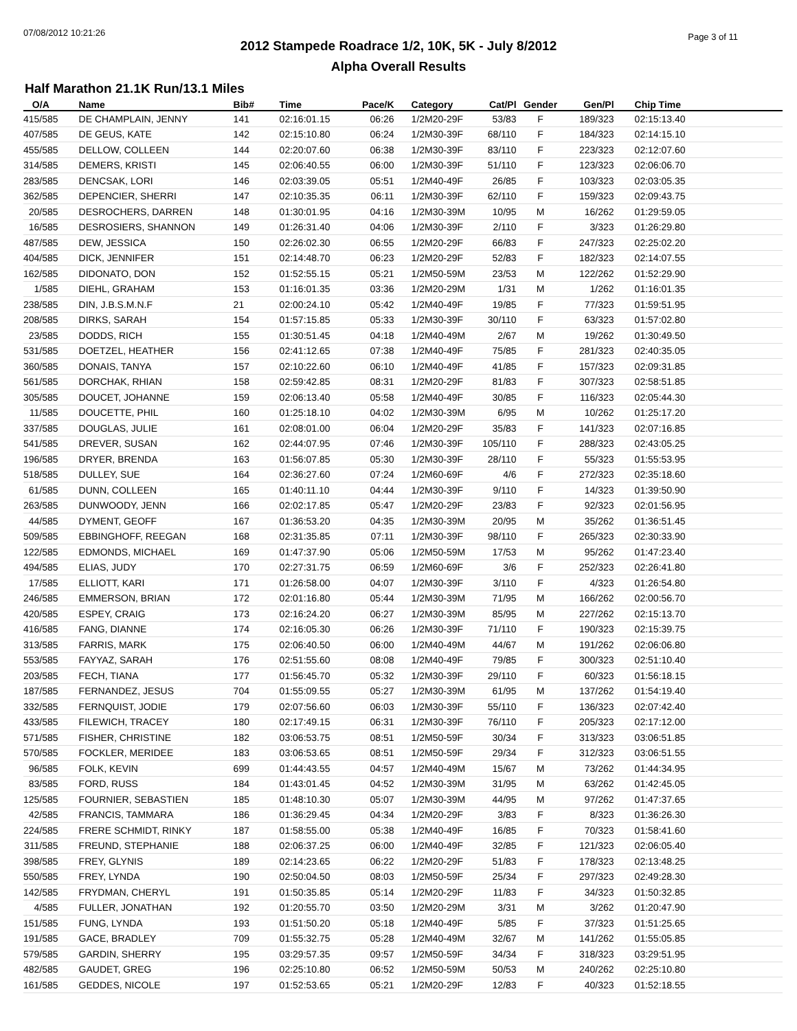07/08/2012 10:21:26 Page 3 of 11
2012 Stampede Roadrace 1/2, 10K, 5K - July 8/2012
Alpha Overall Results
Half Marathon 21.1K Run/13.1 Miles
| O/A | | Name | Bib# | Time | Pace/K | | Category | Cat/Pl | Gender | Gen/Pl | | Chip Time |
| --- | --- | --- | --- | --- | --- | --- | --- | --- | --- | --- | --- | --- |
| 415/585 | | DE CHAMPLAIN, JENNY | 141 | 02:16:01.15 | 06:26 | | 1/2M20-29F | 53/83 | F | 189/323 | | 02:15:13.40 |
| 407/585 | | DE GEUS, KATE | 142 | 02:15:10.80 | 06:24 | | 1/2M30-39F | 68/110 | F | 184/323 | | 02:14:15.10 |
| 455/585 | | DELLOW, COLLEEN | 144 | 02:20:07.60 | 06:38 | | 1/2M30-39F | 83/110 | F | 223/323 | | 02:12:07.60 |
| 314/585 | | DEMERS, KRISTI | 145 | 02:06:40.55 | 06:00 | | 1/2M30-39F | 51/110 | F | 123/323 | | 02:06:06.70 |
| 283/585 | | DENCSAK, LORI | 146 | 02:03:39.05 | 05:51 | | 1/2M40-49F | 26/85 | F | 103/323 | | 02:03:05.35 |
| 362/585 | | DEPENCIER, SHERRI | 147 | 02:10:35.35 | 06:11 | | 1/2M30-39F | 62/110 | F | 159/323 | | 02:09:43.75 |
| 20/585 | | DESROCHERS, DARREN | 148 | 01:30:01.95 | 04:16 | | 1/2M30-39M | 10/95 | M | 16/262 | | 01:29:59.05 |
| 16/585 | | DESROSIERS, SHANNON | 149 | 01:26:31.40 | 04:06 | | 1/2M30-39F | 2/110 | F | 3/323 | | 01:26:29.80 |
| 487/585 | | DEW, JESSICA | 150 | 02:26:02.30 | 06:55 | | 1/2M20-29F | 66/83 | F | 247/323 | | 02:25:02.20 |
| 404/585 | | DICK, JENNIFER | 151 | 02:14:48.70 | 06:23 | | 1/2M20-29F | 52/83 | F | 182/323 | | 02:14:07.55 |
| 162/585 | | DIDONATO, DON | 152 | 01:52:55.15 | 05:21 | | 1/2M50-59M | 23/53 | M | 122/262 | | 01:52:29.90 |
| 1/585 | | DIEHL, GRAHAM | 153 | 01:16:01.35 | 03:36 | | 1/2M20-29M | 1/31 | M | 1/262 | | 01:16:01.35 |
| 238/585 | | DIN, J.B.S.M.N.F | 21 | 02:00:24.10 | 05:42 | | 1/2M40-49F | 19/85 | F | 77/323 | | 01:59:51.95 |
| 208/585 | | DIRKS, SARAH | 154 | 01:57:15.85 | 05:33 | | 1/2M30-39F | 30/110 | F | 63/323 | | 01:57:02.80 |
| 23/585 | | DODDS, RICH | 155 | 01:30:51.45 | 04:18 | | 1/2M40-49M | 2/67 | M | 19/262 | | 01:30:49.50 |
| 531/585 | | DOETZEL, HEATHER | 156 | 02:41:12.65 | 07:38 | | 1/2M40-49F | 75/85 | F | 281/323 | | 02:40:35.05 |
| 360/585 | | DONAIS, TANYA | 157 | 02:10:22.60 | 06:10 | | 1/2M40-49F | 41/85 | F | 157/323 | | 02:09:31.85 |
| 561/585 | | DORCHAK, RHIAN | 158 | 02:59:42.85 | 08:31 | | 1/2M20-29F | 81/83 | F | 307/323 | | 02:58:51.85 |
| 305/585 | | DOUCET, JOHANNE | 159 | 02:06:13.40 | 05:58 | | 1/2M40-49F | 30/85 | F | 116/323 | | 02:05:44.30 |
| 11/585 | | DOUCETTE, PHIL | 160 | 01:25:18.10 | 04:02 | | 1/2M30-39M | 6/95 | M | 10/262 | | 01:25:17.20 |
| 337/585 | | DOUGLAS, JULIE | 161 | 02:08:01.00 | 06:04 | | 1/2M20-29F | 35/83 | F | 141/323 | | 02:07:16.85 |
| 541/585 | | DREVER, SUSAN | 162 | 02:44:07.95 | 07:46 | | 1/2M30-39F | 105/110 | F | 288/323 | | 02:43:05.25 |
| 196/585 | | DRYER, BRENDA | 163 | 01:56:07.85 | 05:30 | | 1/2M30-39F | 28/110 | F | 55/323 | | 01:55:53.95 |
| 518/585 | | DULLEY, SUE | 164 | 02:36:27.60 | 07:24 | | 1/2M60-69F | 4/6 | F | 272/323 | | 02:35:18.60 |
| 61/585 | | DUNN, COLLEEN | 165 | 01:40:11.10 | 04:44 | | 1/2M30-39F | 9/110 | F | 14/323 | | 01:39:50.90 |
| 263/585 | | DUNWOODY, JENN | 166 | 02:02:17.85 | 05:47 | | 1/2M20-29F | 23/83 | F | 92/323 | | 02:01:56.95 |
| 44/585 | | DYMENT, GEOFF | 167 | 01:36:53.20 | 04:35 | | 1/2M30-39M | 20/95 | M | 35/262 | | 01:36:51.45 |
| 509/585 | | EBBINGHOFF, REEGAN | 168 | 02:31:35.85 | 07:11 | | 1/2M30-39F | 98/110 | F | 265/323 | | 02:30:33.90 |
| 122/585 | | EDMONDS, MICHAEL | 169 | 01:47:37.90 | 05:06 | | 1/2M50-59M | 17/53 | M | 95/262 | | 01:47:23.40 |
| 494/585 | | ELIAS, JUDY | 170 | 02:27:31.75 | 06:59 | | 1/2M60-69F | 3/6 | F | 252/323 | | 02:26:41.80 |
| 17/585 | | ELLIOTT, KARI | 171 | 01:26:58.00 | 04:07 | | 1/2M30-39F | 3/110 | F | 4/323 | | 01:26:54.80 |
| 246/585 | | EMMERSON, BRIAN | 172 | 02:01:16.80 | 05:44 | | 1/2M30-39M | 71/95 | M | 166/262 | | 02:00:56.70 |
| 420/585 | | ESPEY, CRAIG | 173 | 02:16:24.20 | 06:27 | | 1/2M30-39M | 85/95 | M | 227/262 | | 02:15:13.70 |
| 416/585 | | FANG, DIANNE | 174 | 02:16:05.30 | 06:26 | | 1/2M30-39F | 71/110 | F | 190/323 | | 02:15:39.75 |
| 313/585 | | FARRIS, MARK | 175 | 02:06:40.50 | 06:00 | | 1/2M40-49M | 44/67 | M | 191/262 | | 02:06:06.80 |
| 553/585 | | FAYYAZ, SARAH | 176 | 02:51:55.60 | 08:08 | | 1/2M40-49F | 79/85 | F | 300/323 | | 02:51:10.40 |
| 203/585 | | FECH, TIANA | 177 | 01:56:45.70 | 05:32 | | 1/2M30-39F | 29/110 | F | 60/323 | | 01:56:18.15 |
| 187/585 | | FERNANDEZ, JESUS | 704 | 01:55:09.55 | 05:27 | | 1/2M30-39M | 61/95 | M | 137/262 | | 01:54:19.40 |
| 332/585 | | FERNQUIST, JODIE | 179 | 02:07:56.60 | 06:03 | | 1/2M30-39F | 55/110 | F | 136/323 | | 02:07:42.40 |
| 433/585 | | FILEWICH, TRACEY | 180 | 02:17:49.15 | 06:31 | | 1/2M30-39F | 76/110 | F | 205/323 | | 02:17:12.00 |
| 571/585 | | FISHER, CHRISTINE | 182 | 03:06:53.75 | 08:51 | | 1/2M50-59F | 30/34 | F | 313/323 | | 03:06:51.85 |
| 570/585 | | FOCKLER, MERIDEE | 183 | 03:06:53.65 | 08:51 | | 1/2M50-59F | 29/34 | F | 312/323 | | 03:06:51.55 |
| 96/585 | | FOLK, KEVIN | 699 | 01:44:43.55 | 04:57 | | 1/2M40-49M | 15/67 | M | 73/262 | | 01:44:34.95 |
| 83/585 | | FORD, RUSS | 184 | 01:43:01.45 | 04:52 | | 1/2M30-39M | 31/95 | M | 63/262 | | 01:42:45.05 |
| 125/585 | | FOURNIER, SEBASTIEN | 185 | 01:48:10.30 | 05:07 | | 1/2M30-39M | 44/95 | M | 97/262 | | 01:47:37.65 |
| 42/585 | | FRANCIS, TAMMARA | 186 | 01:36:29.45 | 04:34 | | 1/2M20-29F | 3/83 | F | 8/323 | | 01:36:26.30 |
| 224/585 | | FRERE SCHMIDT, RINKY | 187 | 01:58:55.00 | 05:38 | | 1/2M40-49F | 16/85 | F | 70/323 | | 01:58:41.60 |
| 311/585 | | FREUND, STEPHANIE | 188 | 02:06:37.25 | 06:00 | | 1/2M40-49F | 32/85 | F | 121/323 | | 02:06:05.40 |
| 398/585 | | FREY, GLYNIS | 189 | 02:14:23.65 | 06:22 | | 1/2M20-29F | 51/83 | F | 178/323 | | 02:13:48.25 |
| 550/585 | | FREY, LYNDA | 190 | 02:50:04.50 | 08:03 | | 1/2M50-59F | 25/34 | F | 297/323 | | 02:49:28.30 |
| 142/585 | | FRYDMAN, CHERYL | 191 | 01:50:35.85 | 05:14 | | 1/2M20-29F | 11/83 | F | 34/323 | | 01:50:32.85 |
| 4/585 | | FULLER, JONATHAN | 192 | 01:20:55.70 | 03:50 | | 1/2M20-29M | 3/31 | M | 3/262 | | 01:20:47.90 |
| 151/585 | | FUNG, LYNDA | 193 | 01:51:50.20 | 05:18 | | 1/2M40-49F | 5/85 | F | 37/323 | | 01:51:25.65 |
| 191/585 | | GACE, BRADLEY | 709 | 01:55:32.75 | 05:28 | | 1/2M40-49M | 32/67 | M | 141/262 | | 01:55:05.85 |
| 579/585 | | GARDIN, SHERRY | 195 | 03:29:57.35 | 09:57 | | 1/2M50-59F | 34/34 | F | 318/323 | | 03:29:51.95 |
| 482/585 | | GAUDET, GREG | 196 | 02:25:10.80 | 06:52 | | 1/2M50-59M | 50/53 | M | 240/262 | | 02:25:10.80 |
| 161/585 | | GEDDES, NICOLE | 197 | 01:52:53.65 | 05:21 | | 1/2M20-29F | 12/83 | F | 40/323 | | 01:52:18.55 |